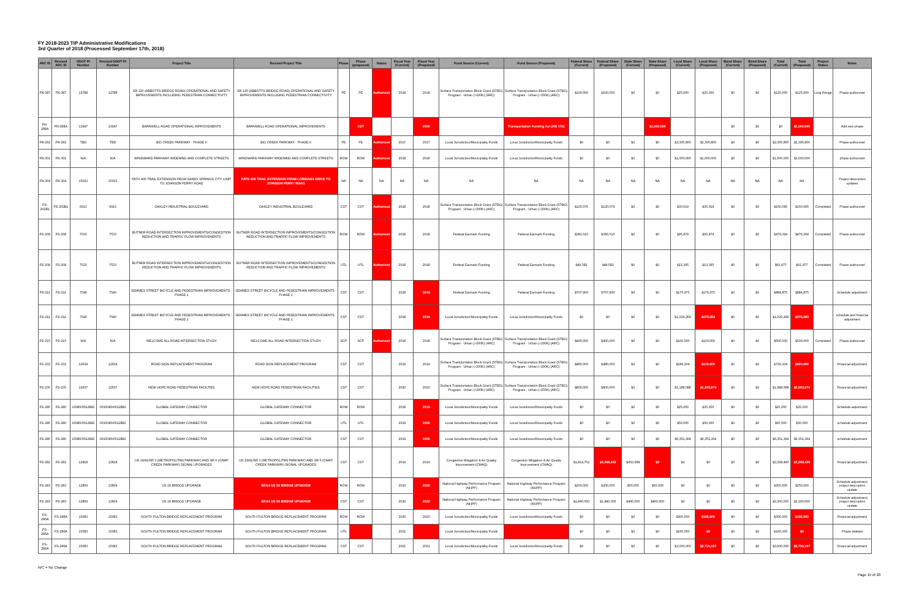FY 2018-2023 TIP Administrative Modifications
3rd Quarter of 2018 (Processed September 17th, 2018)
| ARC ID | Revised ARC ID | GDOT PI Number | Revised GDOT PI Number | Project Title | Revised Project Title | Phase | Phase (proposed) | Status | Fiscal Year (Current) | Fiscal Year (Proposed) | Fund Source (Current) | Fund Source (Proposed) | Federal Share (Current) | Federal Share (Proposed) | State Share (Current) | State Share (Proposed) | Local Share (Current) | Local Share (Proposed) | Bond Share (Current) | Bond Share (Proposed) | Total (Current) | Total (Proposed) | Project Status | Notes |
| --- | --- | --- | --- | --- | --- | --- | --- | --- | --- | --- | --- | --- | --- | --- | --- | --- | --- | --- | --- | --- | --- | --- | --- | --- |
| FN-287 | FN-287 | 12788 | 12788 | SR 120 (ABBOTTS BRIDGE ROAD) OPERATIONAL AND SAFETY IMPROVEMENTS INCLUDING PEDESTRIAN CONNECTIVITY | SR 120 (ABBOTTS BRIDGE ROAD) OPERATIONAL AND SAFETY IMPROVEMENTS INCLUDING PEDESTRIAN CONNECTIVITY | PE | PE | Authorized | 2018 | 2018 | Surface Transportation Block Grant (STBG) Program - Urban (>200K) (ARC) | Surface Transportation Block Grant (STBG) Program - Urban (>200K) (ARC) | $100,000 | $100,000 | $0 | $0 | $25,000 | $25,000 | $0 | $0 | $125,000 | $125,000 | Long Range | Phase authorized |
| FN-288A | FN-288A | 13947 | 13947 | BARNWELL ROAD OPERATIONAL IMPROVEMENTS | BARNWELL ROAD OPERATIONAL IMPROVEMENTS | | CST | | | 2020 | | Transportation Funding Act (HB 170) | | | | $1,000,000 | | | $0 | $0 | $0 | $1,000,000 | | Add new phase |
| FN-292 | FN-292 | TBD | TBD | BIG CREEK PARKWAY - PHASE II | BIG CREEK PARKWAY - PHASE II | PE | PE | Authorized | 2017 | 2017 | Local Jurisdiction/Municipality Funds | Local Jurisdiction/Municipality Funds | $0 | $0 | $0 | $0 | $2,395,800 | $2,395,800 | $0 | $0 | $2,395,800 | $2,395,800 | | Phase authorized |
| FN-301 | FN-301 | N/A | N/A | WINDWARD PARKWAY WIDENING AND COMPLETE STREETS | WINDWARD PARKWAY WIDENING AND COMPLETE STREETS | ROW | ROW | Authorized | 2018 | 2018 | Local Jurisdiction/Municipality Funds | Local Jurisdiction/Municipality Funds | $0 | $0 | $0 | $0 | $1,000,000 | $1,000,000 | $0 | $0 | $1,000,000 | $1,000,000 | | phase authorized |
| FN-304 | FN-304 | 15023 | 15023 | PATH 400 TRAIL EXTENSION FROM SANDY SPRINGS CITY LIMIT TO JOHNSON FERRY ROAD | PATH 400 TRAIL EXTENSION FROM LORIDANS DRIVE TO JOHNSON FERRY ROAD | NA | NA | NA | NA | NA | NA | NA | NA | NA | NA | NA | NA | NA | NA | NA | NA | NA | | Project description updates |
| FS-202B1 | FS-202B1 | 6913 | 6913 | OAKLEY INDUSTRIAL BOULEVARD | OAKLEY INDUSTRIAL BOULEVARD | CST | CST | Authorized | 2018 | 2018 | Surface Transportation Block Grant (STBG) Program - Urban (>200K) (ARC) | Surface Transportation Block Grant (STBG) Program - Urban (>200K) (ARC) | $120,076 | $120,076 | $0 | $0 | $30,019 | $30,019 | $0 | $0 | $150,095 | $150,095 | Completed | Phase authorized |
| FS-208 | FS-208 | 7533 | 7533 | BUTNER ROAD INTERSECTION IMPROVEMENTS/CONGESTION REDUCTION AND TRAFFIC FLOW IMPROVEMENTS | BUTNER ROAD INTERSECTION IMPROVEMENTS/CONGESTION REDUCTION AND TRAFFIC FLOW IMPROVEMENTS | ROW | ROW | Authorized | 2018 | 2018 | Federal Earmark Funding | Federal Earmark Funding | $383,515 | $383,515 | $0 | $0 | $95,879 | $95,879 | $0 | $0 | $479,394 | $479,394 | Completed | Phase authorized |
| FS-208 | FS-208 | 7533 | 7533 | BUTNER ROAD INTERSECTION IMPROVEMENTS/CONGESTION REDUCTION AND TRAFFIC FLOW IMPROVEMENTS | BUTNER ROAD INTERSECTION IMPROVEMENTS/CONGESTION REDUCTION AND TRAFFIC FLOW IMPROVEMENTS | UTL | UTL | Authorized | 2018 | 2018 | Federal Earmark Funding | Federal Earmark Funding | $49,582 | $49,582 | $0 | $0 | $12,395 | $12,395 | $0 | $0 | $61,977 | $61,977 | Completed | Phase authorized |
| FS-211 | FS-211 | 7540 | 7540 | SEMMES STREET BICYCLE AND PEDESTRIAN IMPROVEMENTS - PHASE 1 | SEMMES STREET BICYCLE AND PEDESTRIAN IMPROVEMENTS - PHASE 1 | CST | CST | | 2018 | 2019 | Federal Earmark Funding | Federal Earmark Funding | $707,900 | $707,900 | $0 | $0 | $176,975 | $176,975 | $0 | $0 | $884,875 | $884,875 | | Schedule adjustment |
| FS-211 | FS-211 | 7540 | 7540 | SEMMES STREET BICYCLE AND PEDESTRIAN IMPROVEMENTS - PHASE 1 | SEMMES STREET BICYCLE AND PEDESTRIAN IMPROVEMENTS - PHASE 1 | CST | CST | | 2018 | 2019 | Local Jurisdiction/Municipality Funds | Local Jurisdiction/Municipality Funds | $0 | $0 | $0 | $0 | $1,029,269 | $475,083 | $0 | $0 | $1,029,269 | $475,083 | | schedule and financial adjustment |
| FS-215 | FS-215 | N/A | N/A | WELCOME ALL ROAD INTERSECTION STUDY | WELCOME ALL ROAD INTERSECTION STUDY | SCP | SCP | Authorized | 2018 | 2018 | Surface Transportation Block Grant (STBG) Program - Urban (>200K) (ARC) | Surface Transportation Block Grant (STBG) Program - Urban (>200K) (ARC) | $400,000 | $400,000 | $0 | $0 | $100,000 | $100,000 | $0 | $0 | $500,000 | $500,000 | Completed | Phase authorized |
| FS-232 | FS-232 | 12634 | 12634 | ROAD SIGN REPLACEMENT PROGRAM | ROAD SIGN REPLACEMENT PROGRAM | CST | CST | | 2019 | 2019 | Surface Transportation Block Grant (STBG) Program - Urban (>200K) (ARC) | Surface Transportation Block Grant (STBG) Program - Urban (>200K) (ARC) | $480,000 | $480,000 | $0 | $0 | $249,304 | $120,000 | $0 | $0 | $729,304 | $600,000 | | Financial adjustment |
| FS-235 | FS-235 | 12637 | 12637 | NEW HOPE ROAD PEDESTRIAN FACILTIES | NEW HOPE ROAD PEDESTRIAN FACILITIES | CST | CST | | 2020 | 2020 | Surface Transportation Block Grant (STBG) Program - Urban (>200K) (ARC) | Surface Transportation Block Grant (STBG) Program - Urban (>200K) (ARC) | $800,000 | $800,000 | $0 | $0 | $1,188,588 | $1,203,974 | $0 | $0 | $1,988,588 | $2,003,974 | | Financial adjustment |
| FS-280 | FS-280 | 15080/0012882 | 0015080/0012882 | GLOBAL GATEWAY CONNECTOR | GLOBAL GATEWAY CONNECTOR | ROW | ROW | | 2018 | 2019 | Local Jurisdiction/Municipality Funds | Local Jurisdiction/Municipality Funds | $0 | $0 | $0 | $0 | $25,000 | $25,000 | $0 | $0 | $25,000 | $25,000 | | Schedule adjustment |
| FS-280 | FS-280 | 15080/0012882 | 0015080/0012882 | GLOBAL GATEWAY CONNECTOR | GLOBAL GATEWAY CONNECTOR | UTL | UTL | | 2019 | 2020 | Local Jurisdiction/Municipality Funds | Local Jurisdiction/Municipality Funds | $0 | $0 | $0 | $0 | $50,000 | $50,000 | $0 | $0 | $50,000 | $50,000 | | schedule adjustment |
| FS-280 | FS-280 | 15080/0012882 | 0015080/0012882 | GLOBAL GATEWAY CONNECTOR | GLOBAL GATEWAY CONNECTOR | CST | CST | | 2019 | 2020 | Local Jurisdiction/Municipality Funds | Local Jurisdiction/Municipality Funds | $0 | $0 | $0 | $0 | $6,351,364 | $6,351,364 | $0 | $0 | $6,351,364 | $6,351,364 | | schedule adjustment |
| FS-282 | FS-282 | 12818 | 12818 | US 19/41/SR 3 (METROPOLITAN PARKWAY) AND SR 6 (CAMP CREEK PARKWAY) SIGNAL UPGRADES | US 19/41/SR 3 (METROPOLITAN PARKWAY) AND SR 6 (CAMP CREEK PARKWAY) SIGNAL UPGRADES | CST | CST | | 2019 | 2019 | Congestion Mitigation & Air Quality Improvement (CMAQ) | Congestion Mitigation & Air Quality Improvement (CMAQ) | $1,814,752 | $2,268,439 | $453,688 | $0 | $0 | $0 | $0 | $0 | $2,268,440 | $2,268,439 | | Financial adjustment |
| FS-283 | FS-283 | 13809 | 13809 | US 29 BRIDGE UPGRADE | SR/14 US 29 BRIDGE UPGRADE | ROW | ROW | | 2019 | 2020 | National Highway Performance Program (NHPP) | National Highway Performance Program (NHPP) | $200,000 | $200,000 | $50,000 | $50,000 | $0 | $0 | $0 | $0 | $250,000 | $250,000 | | Schedule adjustment; project description update |
| FS-283 | FS-283 | 13809 | 13809 | US 29 BRIDGE UPGRADE | SR/14 US 29 BRIDGE UPGRADE | CST | CST | | 2020 | 2022 | National Highway Performance Program (NHPP) | National Highway Performance Program (NHPP) | $1,840,000 | $1,840,000 | $460,000 | $460,000 | $0 | $0 | $0 | $0 | $2,300,000 | $2,300,000 | | Schedule adjustment; project description update |
| FS-286A | FS-286A | 15083 | 15083 | SOUTH FULTON BRIDGE REPLACEMENT PROGRAM | SOUTH FULTON BRIDGE REPLACEMENT PROGRAM | ROW | ROW | | 2020 | 2020 | Local Jurisdiction/Municipality Funds | Local Jurisdiction/Municipality Funds | $0 | $0 | $0 | $0 | $300,000 | $185,000 | $0 | $0 | $300,000 | $185,000 | | Financial adjustment |
| FS-286A | FS-286A | 15083 | 15083 | SOUTH FULTON BRIDGE REPLACEMENT PROGRAM | SOUTH FULTON BRIDGE REPLACEMENT PROGRAM | UTL | | | 2021 | | Local Jurisdiction/Municipality Funds | | $0 | $0 | $0 | $0 | $165,000 | $0 | $0 | $0 | $165,000 | $0 | | Phase deleted |
| FS-286A | FS-286A | 15083 | 15083 | SOUTH FULTON BRIDGE REPLACEMENT PROGRAM | SOUTH FULTON BRIDGE REPLACEMENT PROGRAM | CST | CST | | 2021 | 2021 | Local Jurisdiction/Municipality Funds | Local Jurisdiction/Municipality Funds | $0 | $0 | $0 | $0 | $3,000,000 | $2,724,107 | $0 | $0 | $3,000,000 | $2,724,107 | | Financial adjustment |
N/C = No Change
Page 15 of 20